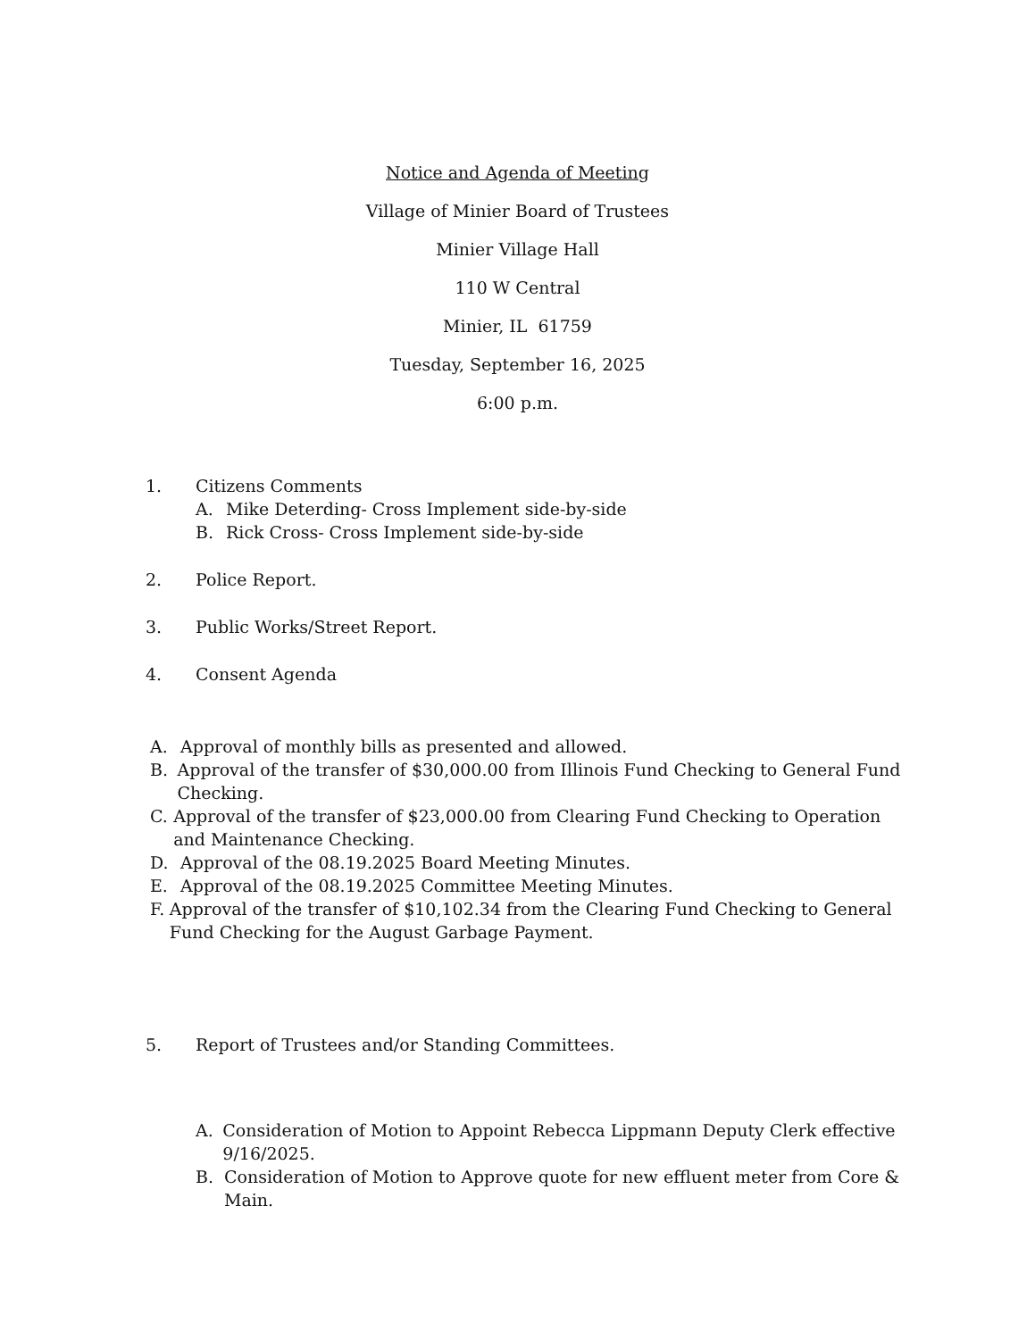Notice and Agenda of Meeting
Village of Minier Board of Trustees
Minier Village Hall
110 W Central
Minier, IL 61759
Tuesday, September 16, 2025
6:00 p.m.
1. Citizens Comments
A. Mike Deterding- Cross Implement side-by-side
B. Rick Cross- Cross Implement side-by-side
2. Police Report.
3. Public Works/Street Report.
4. Consent Agenda
A. Approval of monthly bills as presented and allowed.
B. Approval of the transfer of $30,000.00 from Illinois Fund Checking to General Fund Checking.
C. Approval of the transfer of $23,000.00 from Clearing Fund Checking to Operation and Maintenance Checking.
D. Approval of the 08.19.2025 Board Meeting Minutes.
E. Approval of the 08.19.2025 Committee Meeting Minutes.
F. Approval of the transfer of $10,102.34 from the Clearing Fund Checking to General Fund Checking for the August Garbage Payment.
5. Report of Trustees and/or Standing Committees.
A. Consideration of Motion to Appoint Rebecca Lippmann Deputy Clerk effective 9/16/2025.
B. Consideration of Motion to Approve quote for new effluent meter from Core & Main.